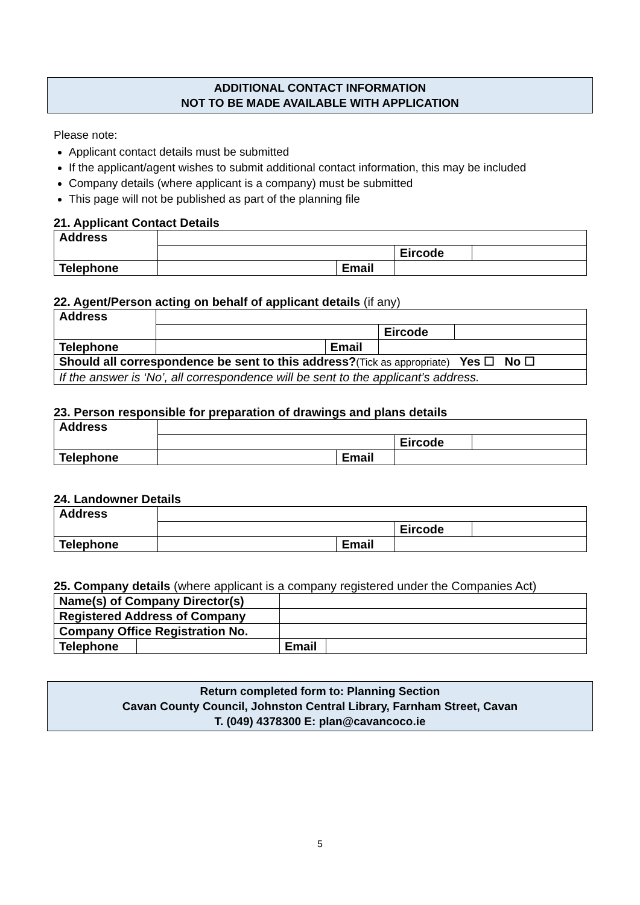ADDITIONAL CONTACT INFORMATION
NOT TO BE MADE AVAILABLE WITH APPLICATION
Please note:
Applicant contact details must be submitted
If the applicant/agent wishes to submit additional contact information, this may be included
Company details (where applicant is a company) must be submitted
This page will not be published as part of the planning file
21. Applicant Contact Details
| Address | | | | |
| | | | Eircode | |
| Telephone | | Email | | |
22. Agent/Person acting on behalf of applicant details (if any)
| Address | | | | |
| | | | Eircode | |
| Telephone | | Email | | |
| Should all correspondence be sent to this address? (Tick as appropriate) Yes ☐ No ☐ | | | | |
| If the answer is ‘No’, all correspondence will be sent to the applicant’s address. | | | | |
23. Person responsible for preparation of drawings and plans details
| Address | | | | |
| | | | Eircode | |
| Telephone | | Email | | |
24. Landowner Details
| Address | | | | |
| | | | Eircode | |
| Telephone | | Email | | |
25. Company details (where applicant is a company registered under the Companies Act)
| Name(s) of Company Director(s) | | | |
| Registered Address of Company | | | |
| Company Office Registration No. | | | |
| Telephone | | Email | |
Return completed form to: Planning Section
Cavan County Council, Johnston Central Library, Farnham Street, Cavan
T. (049) 4378300 E: plan@cavancoco.ie
5